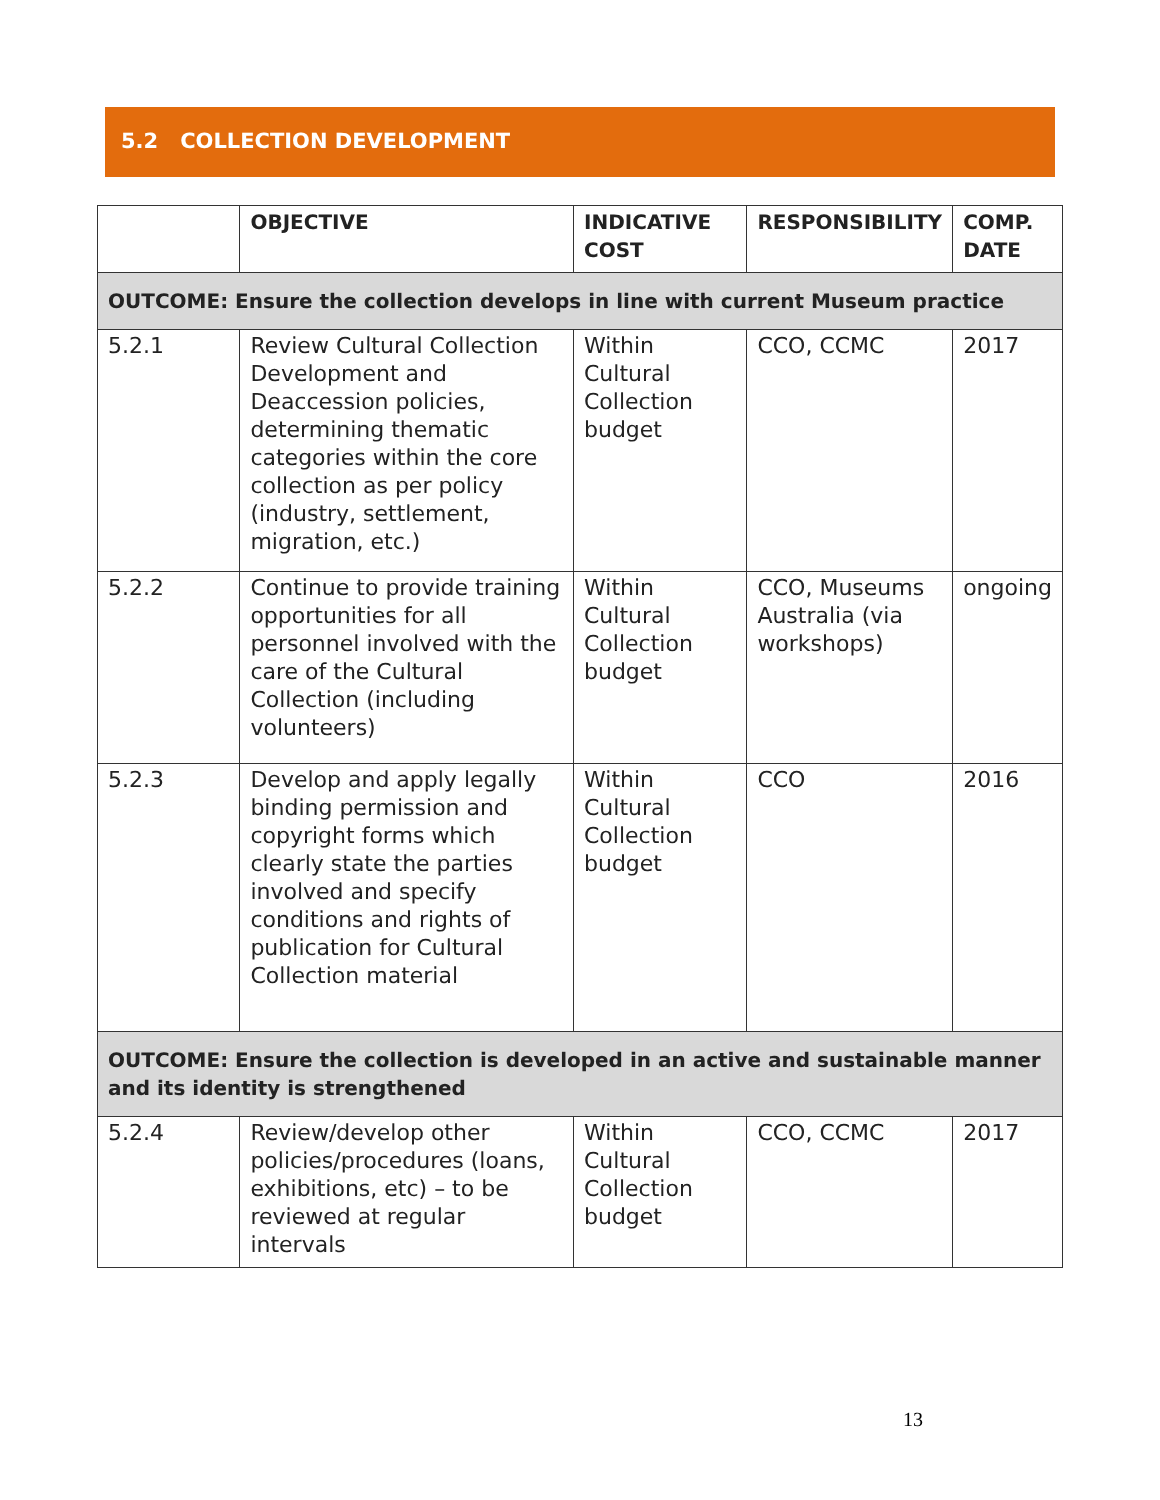5.2 COLLECTION DEVELOPMENT
| | OBJECTIVE | INDICATIVE COST | RESPONSIBILITY | COMP. DATE |
| --- | --- | --- | --- | --- |
| OUTCOME: Ensure the collection develops in line with current Museum practice | | | | |
| 5.2.1 | Review Cultural Collection Development and Deaccession policies, determining thematic categories within the core collection as per policy (industry, settlement, migration, etc.) | Within Cultural Collection budget | CCO, CCMC | 2017 |
| 5.2.2 | Continue to provide training opportunities for all personnel involved with the care of the Cultural Collection (including volunteers) | Within Cultural Collection budget | CCO, Museums Australia (via workshops) | ongoing |
| 5.2.3 | Develop and apply legally binding permission and copyright forms which clearly state the parties involved and specify conditions and rights of publication for Cultural Collection material | Within Cultural Collection budget | CCO | 2016 |
| OUTCOME: Ensure the collection is developed in an active and sustainable manner and its identity is strengthened | | | | |
| 5.2.4 | Review/develop other policies/procedures (loans, exhibitions, etc) – to be reviewed at regular intervals | Within Cultural Collection budget | CCO, CCMC | 2017 |
13